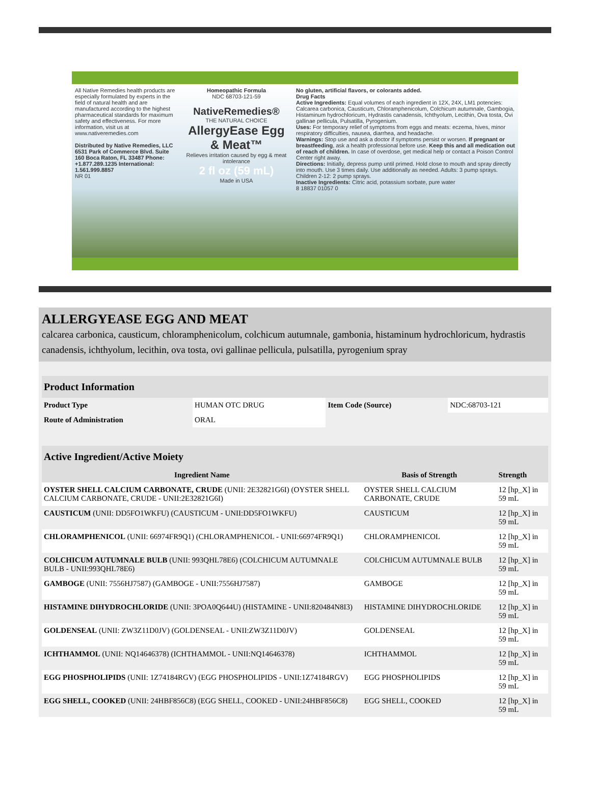All Native Remedies health products are especially formulated by experts in the field of natural health and are manufactured according to the highest pharmaceutical standards for maximum safety and effectiveness. For more information, visit us at www.nativeremedies.com
Distributed by Native Remedies, LLC 6531 Park of Commerce Blvd. Suite 160 Boca Raton, FL 33487 Phone: +1.877.289.1235 International: 1.561.999.8857
NR 01
Homeopathic Formula
NDC 68703-121-59
NativeRemedies®
THE NATURAL CHOICE
AllergyEase Egg & Meat™
Relieves irritation caused by egg & meat intolerance
2 fl oz (59 mL)
Made in USA
No gluten, artificial flavors, or colorants added.
Drug Facts
Active Ingredients: Equal volumes of each ingredient in 12X, 24X, LM1 potencies: Calcarea carbonica, Causticum, Chloramphenicolum, Colchicum autumnale, Gambogia, Histaminum hydrochloricum, Hydrastis canadensis, Ichthyolum, Lecithin, Ova tosta, Ovi gallinae pellicula, Pulsatilla, Pyrogenium.
Uses: For temporary relief of symptoms from eggs and meats: eczema, hives, minor respiratory difficulties, nausea, diarrhea, and headache.
Warnings: Stop use and ask a doctor if symptoms persist or worsen. If pregnant or breastfeeding, ask a health professional before use. Keep this and all medication out of reach of children. In case of overdose, get medical help or contact a Poison Control Center right away.
Directions: Initially, depress pump until primed. Hold close to mouth and spray directly into mouth. Use 3 times daily. Use additionally as needed. Adults: 3 pump sprays. Children 2-12: 2 pump sprays.
Inactive Ingredients: Citric acid, potassium sorbate, pure water
8 18837 01057 0
ALLERGYEASE EGG AND MEAT
calcarea carbonica, causticum, chloramphenicolum, colchicum autumnale, gambonia, histaminum hydrochloricum, hydrastis canadensis, ichthyolum, lecithin, ova tosta, ovi gallinae pellicula, pulsatilla, pyrogenium spray
| Product Information | | | |
| Product Type | HUMAN OTC DRUG | Item Code (Source) | NDC:68703-121 |
| Route of Administration | ORAL | | |
| Active Ingredient/Active Moiety | | |
| Ingredient Name | Basis of Strength | Strength |
| OYSTER SHELL CALCIUM CARBONATE, CRUDE (UNII: 2E32821G6I) (OYSTER SHELL CALCIUM CARBONATE, CRUDE - UNII:2E32821G6I) | OYSTER SHELL CALCIUM CARBONATE, CRUDE | 12 [hp_X] in 59 mL |
| CAUSTICUM (UNII: DD5FO1WKFU) (CAUSTICUM - UNII:DD5FO1WKFU) | CAUSTICUM | 12 [hp_X] in 59 mL |
| CHLORAMPHENICOL (UNII: 66974FR9Q1) (CHLORAMPHENICOL - UNII:66974FR9Q1) | CHLORAMPHENICOL | 12 [hp_X] in 59 mL |
| COLCHICUM AUTUMNALE BULB (UNII: 993QHL78E6) (COLCHICUM AUTUMNALE BULB - UNII:993QHL78E6) | COLCHICUM AUTUMNALE BULB | 12 [hp_X] in 59 mL |
| GAMBOGE (UNII: 7556HJ7587) (GAMBOGE - UNII:7556HJ7587) | GAMBOGE | 12 [hp_X] in 59 mL |
| HISTAMINE DIHYDROCHLORIDE (UNII: 3POA0Q644U) (HISTAMINE - UNII:820484N8I3) | HISTAMINE DIHYDROCHLORIDE | 12 [hp_X] in 59 mL |
| GOLDENSEAL (UNII: ZW3Z11D0JV) (GOLDENSEAL - UNII:ZW3Z11D0JV) | GOLDENSEAL | 12 [hp_X] in 59 mL |
| ICHTHAMMOL (UNII: NQ14646378) (ICHTHAMMOL - UNII:NQ14646378) | ICHTHAMMOL | 12 [hp_X] in 59 mL |
| EGG PHOSPHOLIPIDS (UNII: 1Z74184RGV) (EGG PHOSPHOLIPIDS - UNII:1Z74184RGV) | EGG PHOSPHOLIPIDS | 12 [hp_X] in 59 mL |
| EGG SHELL, COOKED (UNII: 24HBF856C8) (EGG SHELL, COOKED - UNII:24HBF856C8) | EGG SHELL, COOKED | 12 [hp_X] in 59 mL |